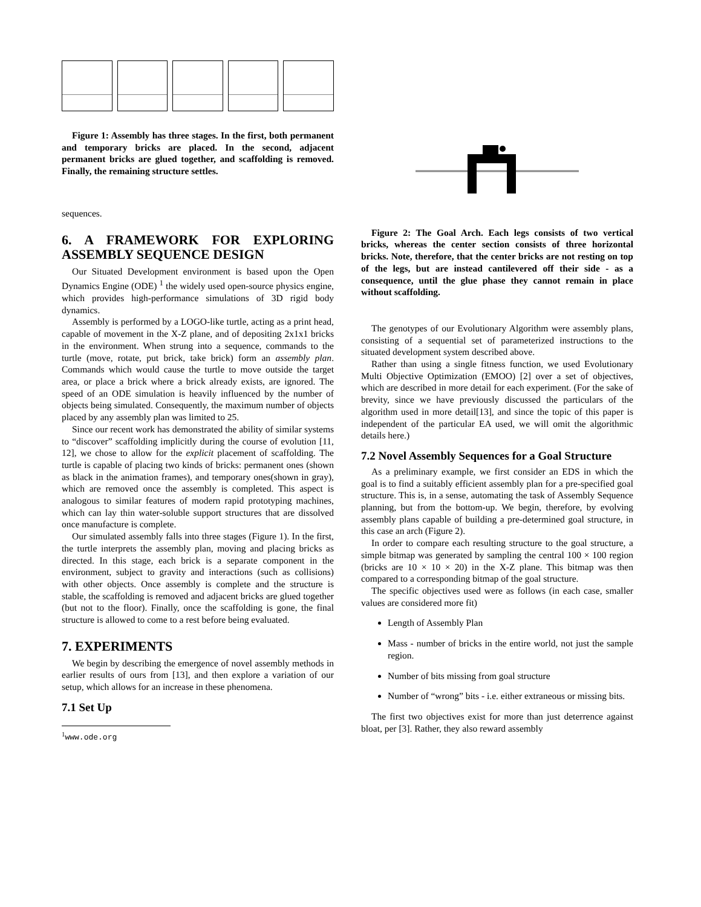Figure 1: Assembly has three stages. In the first, both permanent and temporary bricks are placed. In the second, adjacent permanent bricks are glued together, and scaffolding is removed. Finally, the remaining structure settles.
sequences.
6. A FRAMEWORK FOR EXPLORING ASSEMBLY SEQUENCE DESIGN
Our Situated Development environment is based upon the Open Dynamics Engine (ODE) <sup>1</sup> the widely used open-source physics engine, which provides high-performance simulations of 3D rigid body dynamics.
Assembly is performed by a LOGO-like turtle, acting as a print head, capable of movement in the X-Z plane, and of depositing 2x1x1 bricks in the environment. When strung into a sequence, commands to the turtle (move, rotate, put brick, take brick) form an assembly plan. Commands which would cause the turtle to move outside the target area, or place a brick where a brick already exists, are ignored. The speed of an ODE simulation is heavily influenced by the number of objects being simulated. Consequently, the maximum number of objects placed by any assembly plan was limited to 25.
Since our recent work has demonstrated the ability of similar systems to “discover” scaffolding implicitly during the course of evolution [11, 12], we chose to allow for the explicit placement of scaffolding. The turtle is capable of placing two kinds of bricks: permanent ones (shown as black in the animation frames), and temporary ones(shown in gray), which are removed once the assembly is completed. This aspect is analogous to similar features of modern rapid prototyping machines, which can lay thin water-soluble support structures that are dissolved once manufacture is complete.
Our simulated assembly falls into three stages (Figure 1). In the first, the turtle interprets the assembly plan, moving and placing bricks as directed. In this stage, each brick is a separate component in the environment, subject to gravity and interactions (such as collisions) with other objects. Once assembly is complete and the structure is stable, the scaffolding is removed and adjacent bricks are glued together (but not to the floor). Finally, once the scaffolding is gone, the final structure is allowed to come to a rest before being evaluated.
7. EXPERIMENTS
We begin by describing the emergence of novel assembly methods in earlier results of ours from [13], and then explore a variation of our setup, which allows for an increase in these phenomena.
7.1 Set Up
<sup>1</sup> www.ode.org
Figure 2: The Goal Arch. Each legs consists of two vertical bricks, whereas the center section consists of three horizontal bricks. Note, therefore, that the center bricks are not resting on top of the legs, but are instead cantilevered off their side - as a consequence, until the glue phase they cannot remain in place without scaffolding.
The genotypes of our Evolutionary Algorithm were assembly plans, consisting of a sequential set of parameterized instructions to the situated development system described above.
Rather than using a single fitness function, we used Evolutionary Multi Objective Optimization (EMOO) [2] over a set of objectives, which are described in more detail for each experiment. (For the sake of brevity, since we have previously discussed the particulars of the algorithm used in more detail[13], and since the topic of this paper is independent of the particular EA used, we will omit the algorithmic details here.)
7.2 Novel Assembly Sequences for a Goal Structure
As a preliminary example, we first consider an EDS in which the goal is to find a suitably efficient assembly plan for a pre-specified goal structure. This is, in a sense, automating the task of Assembly Sequence planning, but from the bottom-up. We begin, therefore, by evolving assembly plans capable of building a pre-determined goal structure, in this case an arch (Figure 2).
In order to compare each resulting structure to the goal structure, a simple bitmap was generated by sampling the central 100 × 100 region (bricks are 10 × 10 × 20) in the X-Z plane. This bitmap was then compared to a corresponding bitmap of the goal structure.
The specific objectives used were as follows (in each case, smaller values are considered more fit)
Length of Assembly Plan
Mass - number of bricks in the entire world, not just the sample region.
Number of bits missing from goal structure
Number of “wrong” bits - i.e. either extraneous or missing bits.
The first two objectives exist for more than just deterrence against bloat, per [3]. Rather, they also reward assembly